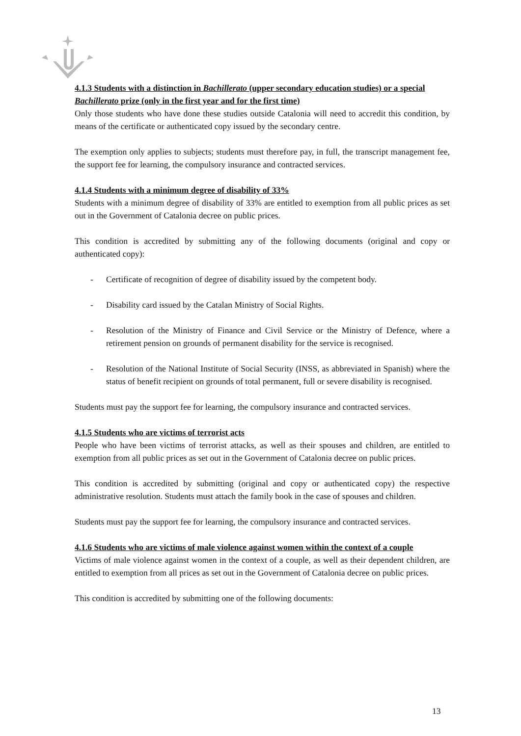4.1.3 Students with a distinction in Bachillerato (upper secondary education studies) or a special Bachillerato prize (only in the first year and for the first time)
Only those students who have done these studies outside Catalonia will need to accredit this condition, by means of the certificate or authenticated copy issued by the secondary centre.
The exemption only applies to subjects; students must therefore pay, in full, the transcript management fee, the support fee for learning, the compulsory insurance and contracted services.
4.1.4 Students with a minimum degree of disability of 33%
Students with a minimum degree of disability of 33% are entitled to exemption from all public prices as set out in the Government of Catalonia decree on public prices.
This condition is accredited by submitting any of the following documents (original and copy or authenticated copy):
- Certificate of recognition of degree of disability issued by the competent body.
- Disability card issued by the Catalan Ministry of Social Rights.
- Resolution of the Ministry of Finance and Civil Service or the Ministry of Defence, where a retirement pension on grounds of permanent disability for the service is recognised.
- Resolution of the National Institute of Social Security (INSS, as abbreviated in Spanish) where the status of benefit recipient on grounds of total permanent, full or severe disability is recognised.
Students must pay the support fee for learning, the compulsory insurance and contracted services.
4.1.5 Students who are victims of terrorist acts
People who have been victims of terrorist attacks, as well as their spouses and children, are entitled to exemption from all public prices as set out in the Government of Catalonia decree on public prices.
This condition is accredited by submitting (original and copy or authenticated copy) the respective administrative resolution. Students must attach the family book in the case of spouses and children.
Students must pay the support fee for learning, the compulsory insurance and contracted services.
4.1.6 Students who are victims of male violence against women within the context of a couple
Victims of male violence against women in the context of a couple, as well as their dependent children, are entitled to exemption from all prices as set out in the Government of Catalonia decree on public prices.
This condition is accredited by submitting one of the following documents:
13